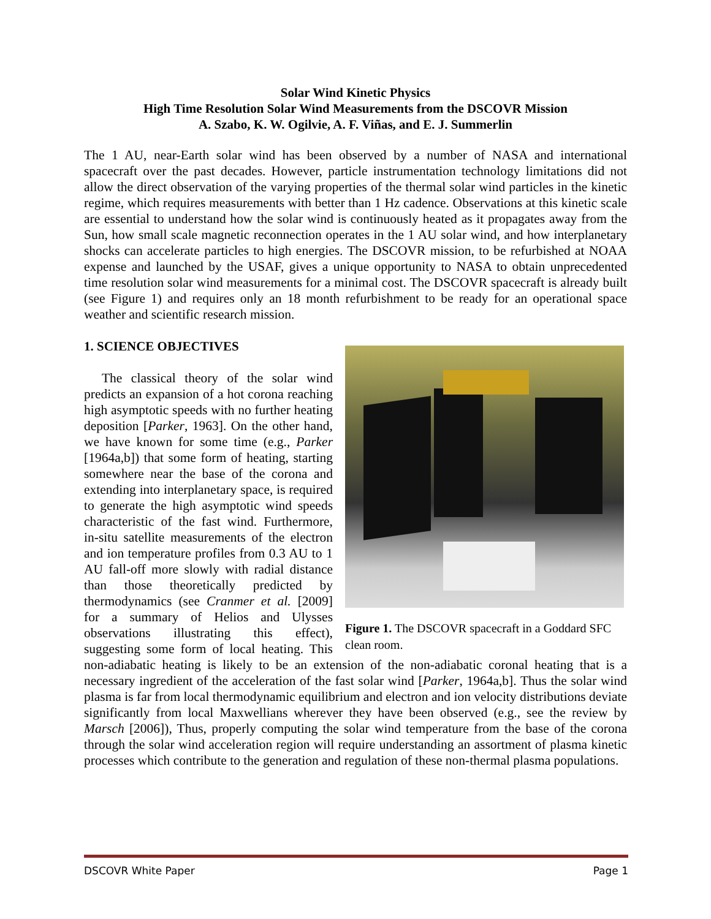Solar Wind Kinetic Physics
High Time Resolution Solar Wind Measurements from the DSCOVR Mission
A. Szabo, K. W. Ogilvie, A. F. Viñas, and E. J. Summerlin
The 1 AU, near-Earth solar wind has been observed by a number of NASA and international spacecraft over the past decades. However, particle instrumentation technology limitations did not allow the direct observation of the varying properties of the thermal solar wind particles in the kinetic regime, which requires measurements with better than 1 Hz cadence. Observations at this kinetic scale are essential to understand how the solar wind is continuously heated as it propagates away from the Sun, how small scale magnetic reconnection operates in the 1 AU solar wind, and how interplanetary shocks can accelerate particles to high energies. The DSCOVR mission, to be refurbished at NOAA expense and launched by the USAF, gives a unique opportunity to NASA to obtain unprecedented time resolution solar wind measurements for a minimal cost. The DSCOVR spacecraft is already built (see Figure 1) and requires only an 18 month refurbishment to be ready for an operational space weather and scientific research mission.
1. SCIENCE OBJECTIVES
Figure 1. The DSCOVR spacecraft in a Goddard SFC clean room.
The classical theory of the solar wind predicts an expansion of a hot corona reaching high asymptotic speeds with no further heating deposition [Parker, 1963]. On the other hand, we have known for some time (e.g., Parker [1964a,b]) that some form of heating, starting somewhere near the base of the corona and extending into interplanetary space, is required to generate the high asymptotic wind speeds characteristic of the fast wind. Furthermore, in-situ satellite measurements of the electron and ion temperature profiles from 0.3 AU to 1 AU fall-off more slowly with radial distance than those theoretically predicted by thermodynamics (see Cranmer et al. [2009] for a summary of Helios and Ulysses observations illustrating this effect), suggesting some form of local heating. This non-adiabatic heating is likely to be an extension of the non-adiabatic coronal heating that is a necessary ingredient of the acceleration of the fast solar wind [Parker, 1964a,b]. Thus the solar wind plasma is far from local thermodynamic equilibrium and electron and ion velocity distributions deviate significantly from local Maxwellians wherever they have been observed (e.g., see the review by Marsch [2006]), Thus, properly computing the solar wind temperature from the base of the corona through the solar wind acceleration region will require understanding an assortment of plasma kinetic processes which contribute to the generation and regulation of these non-thermal plasma populations.
DSCOVR White Paper Page 1